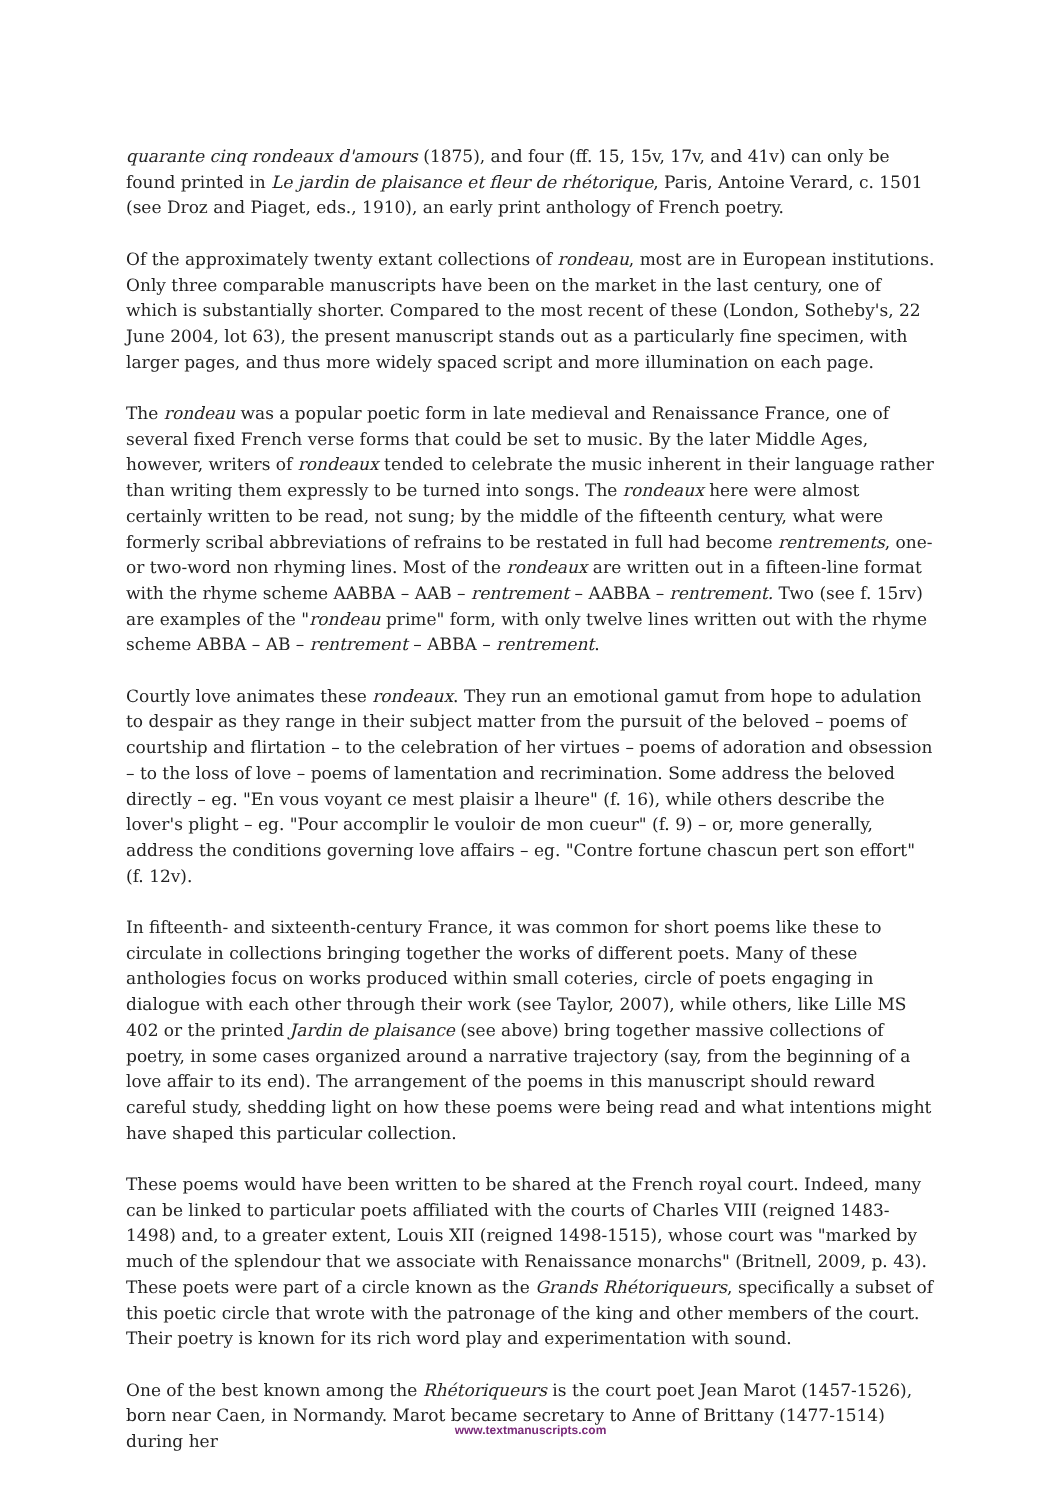quarante cinq rondeaux d'amours (1875), and four (ff. 15, 15v, 17v, and 41v) can only be found printed in Le jardin de plaisance et fleur de rhétorique, Paris, Antoine Verard, c. 1501 (see Droz and Piaget, eds., 1910), an early print anthology of French poetry.
Of the approximately twenty extant collections of rondeau, most are in European institutions. Only three comparable manuscripts have been on the market in the last century, one of which is substantially shorter. Compared to the most recent of these (London, Sotheby's, 22 June 2004, lot 63), the present manuscript stands out as a particularly fine specimen, with larger pages, and thus more widely spaced script and more illumination on each page.
The rondeau was a popular poetic form in late medieval and Renaissance France, one of several fixed French verse forms that could be set to music. By the later Middle Ages, however, writers of rondeaux tended to celebrate the music inherent in their language rather than writing them expressly to be turned into songs. The rondeaux here were almost certainly written to be read, not sung; by the middle of the fifteenth century, what were formerly scribal abbreviations of refrains to be restated in full had become rentrements, one- or two-word non rhyming lines. Most of the rondeaux are written out in a fifteen-line format with the rhyme scheme AABBA – AAB – rentrement – AABBA – rentrement. Two (see f. 15rv) are examples of the "rondeau prime" form, with only twelve lines written out with the rhyme scheme ABBA – AB – rentrement – ABBA – rentrement.
Courtly love animates these rondeaux. They run an emotional gamut from hope to adulation to despair as they range in their subject matter from the pursuit of the beloved – poems of courtship and flirtation – to the celebration of her virtues – poems of adoration and obsession – to the loss of love – poems of lamentation and recrimination. Some address the beloved directly – eg. "En vous voyant ce mest plaisir a lheure" (f. 16), while others describe the lover's plight – eg. "Pour accomplir le vouloir de mon cueur" (f. 9) – or, more generally, address the conditions governing love affairs – eg. "Contre fortune chascun pert son effort" (f. 12v).
In fifteenth- and sixteenth-century France, it was common for short poems like these to circulate in collections bringing together the works of different poets. Many of these anthologies focus on works produced within small coteries, circle of poets engaging in dialogue with each other through their work (see Taylor, 2007), while others, like Lille MS 402 or the printed Jardin de plaisance (see above) bring together massive collections of poetry, in some cases organized around a narrative trajectory (say, from the beginning of a love affair to its end). The arrangement of the poems in this manuscript should reward careful study, shedding light on how these poems were being read and what intentions might have shaped this particular collection.
These poems would have been written to be shared at the French royal court. Indeed, many can be linked to particular poets affiliated with the courts of Charles VIII (reigned 1483-1498) and, to a greater extent, Louis XII (reigned 1498-1515), whose court was "marked by much of the splendour that we associate with Renaissance monarchs" (Britnell, 2009, p. 43). These poets were part of a circle known as the Grands Rhétoriqueurs, specifically a subset of this poetic circle that wrote with the patronage of the king and other members of the court. Their poetry is known for its rich word play and experimentation with sound.
One of the best known among the Rhétoriqueurs is the court poet Jean Marot (1457-1526), born near Caen, in Normandy. Marot became secretary to Anne of Brittany (1477-1514) during her
www.textmanuscripts.com